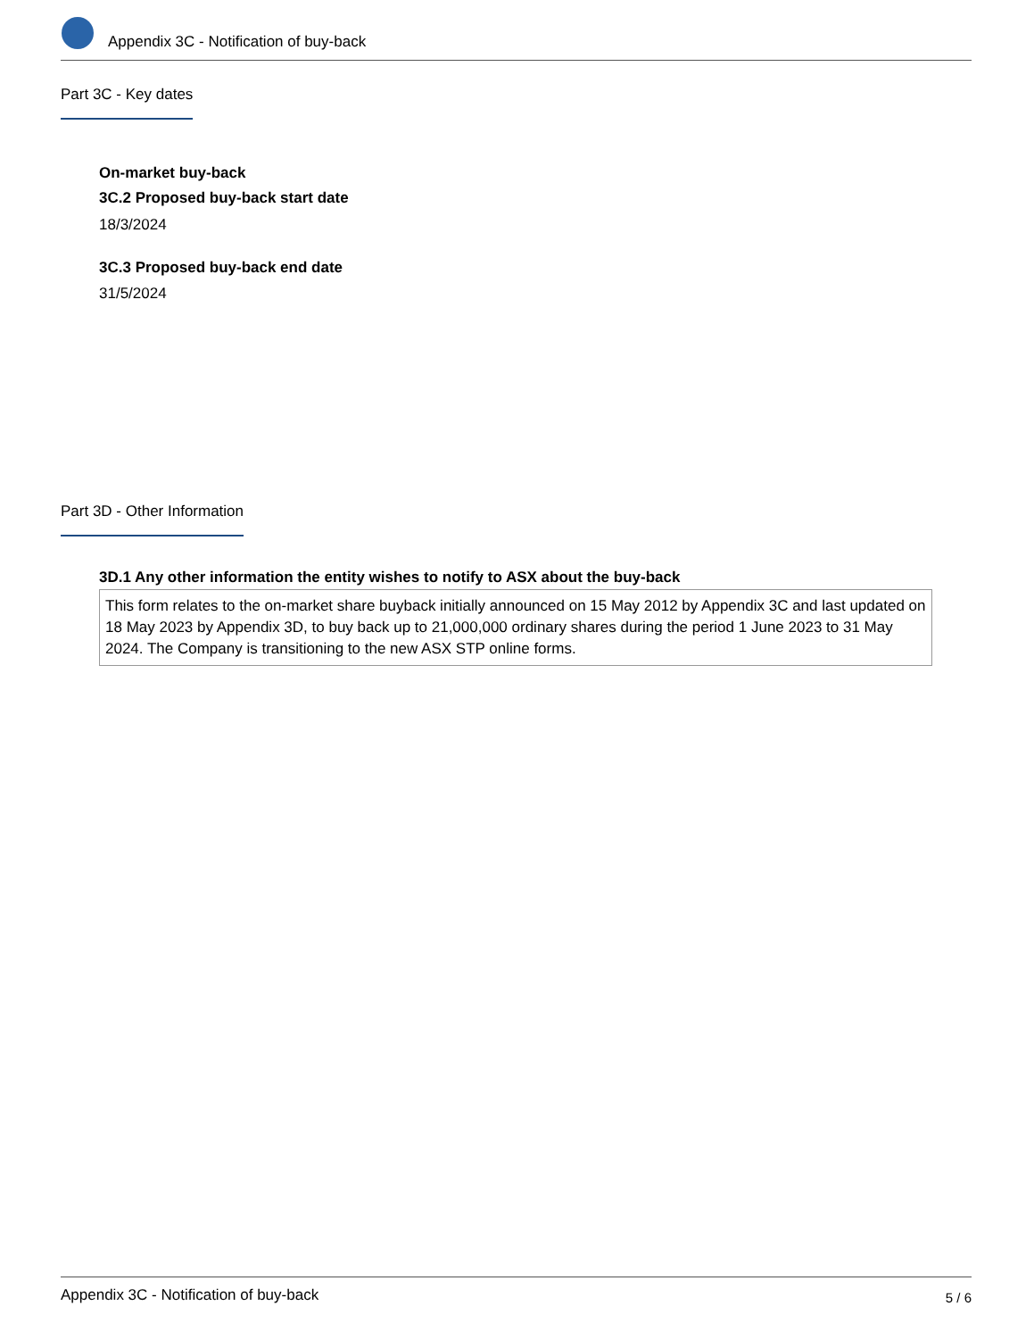Appendix 3C - Notification of buy-back
Part 3C - Key dates
On-market buy-back
3C.2 Proposed buy-back start date
18/3/2024
3C.3 Proposed buy-back end date
31/5/2024
Part 3D - Other Information
3D.1 Any other information the entity wishes to notify to ASX about the buy-back
This form relates to the on-market share buyback initially announced on 15 May 2012 by Appendix 3C and last updated on 18 May 2023 by Appendix 3D, to buy back up to 21,000,000 ordinary shares during the period 1 June 2023 to 31 May 2024. The Company is transitioning to the new ASX STP online forms.
Appendix 3C - Notification of buy-back 5 / 6